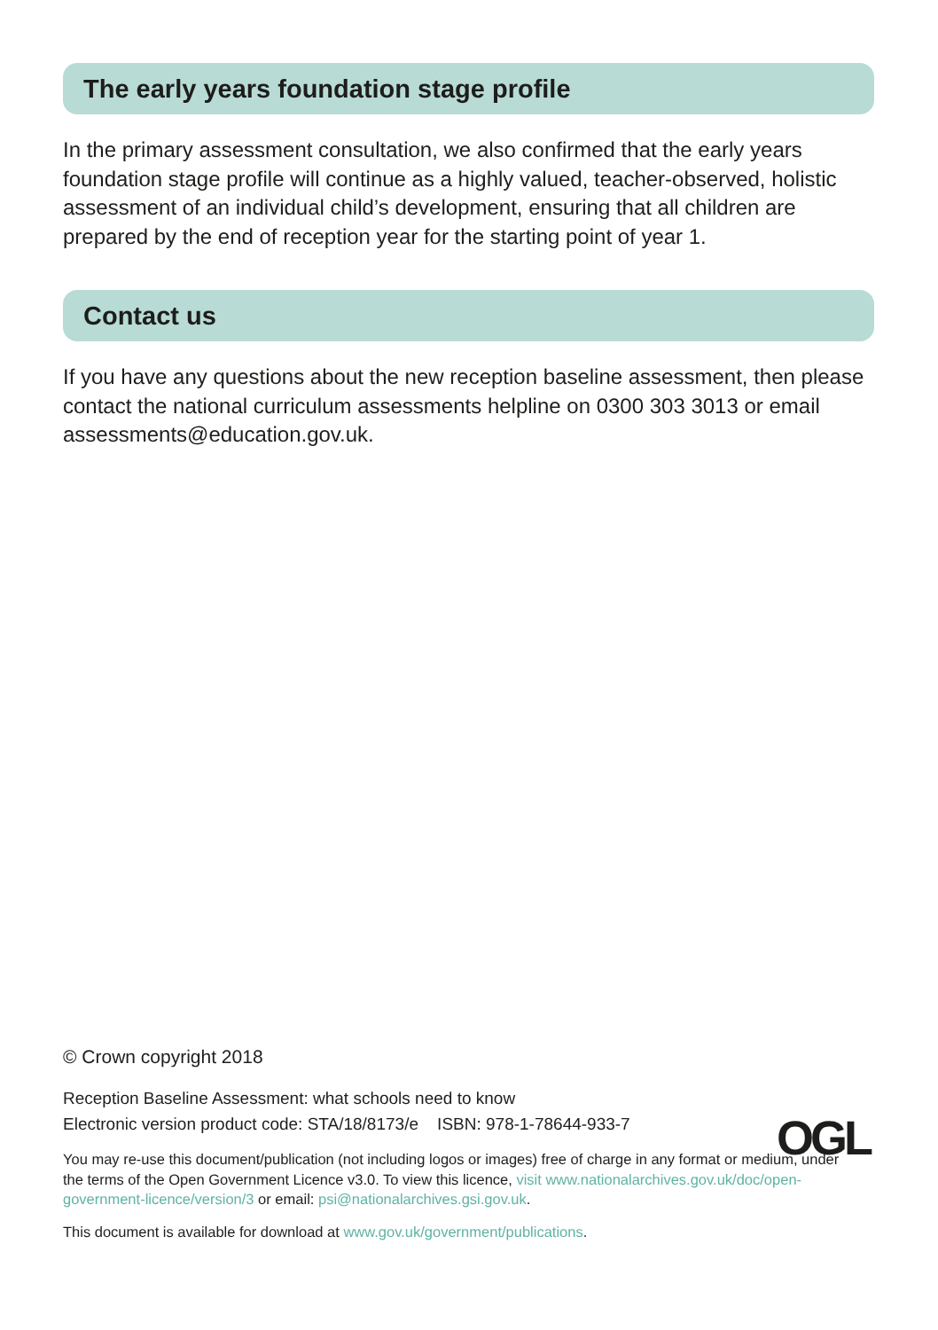The early years foundation stage profile
In the primary assessment consultation, we also confirmed that the early years foundation stage profile will continue as a highly valued, teacher-observed, holistic assessment of an individual child’s development, ensuring that all children are prepared by the end of reception year for the starting point of year 1.
Contact us
If you have any questions about the new reception baseline assessment, then please contact the national curriculum assessments helpline on 0300 303 3013 or email assessments@education.gov.uk.
© Crown copyright 2018
Reception Baseline Assessment: what schools need to know
Electronic version product code: STA/18/8173/e ISBN: 978-1-78644-933-7
OGL
You may re-use this document/publication (not including logos or images) free of charge in any format or medium, under the terms of the Open Government Licence v3.0. To view this licence, visit www.nationalarchives.gov.uk/doc/open-government-licence/version/3 or email: psi@nationalarchives.gsi.gov.uk.
This document is available for download at www.gov.uk/government/publications.